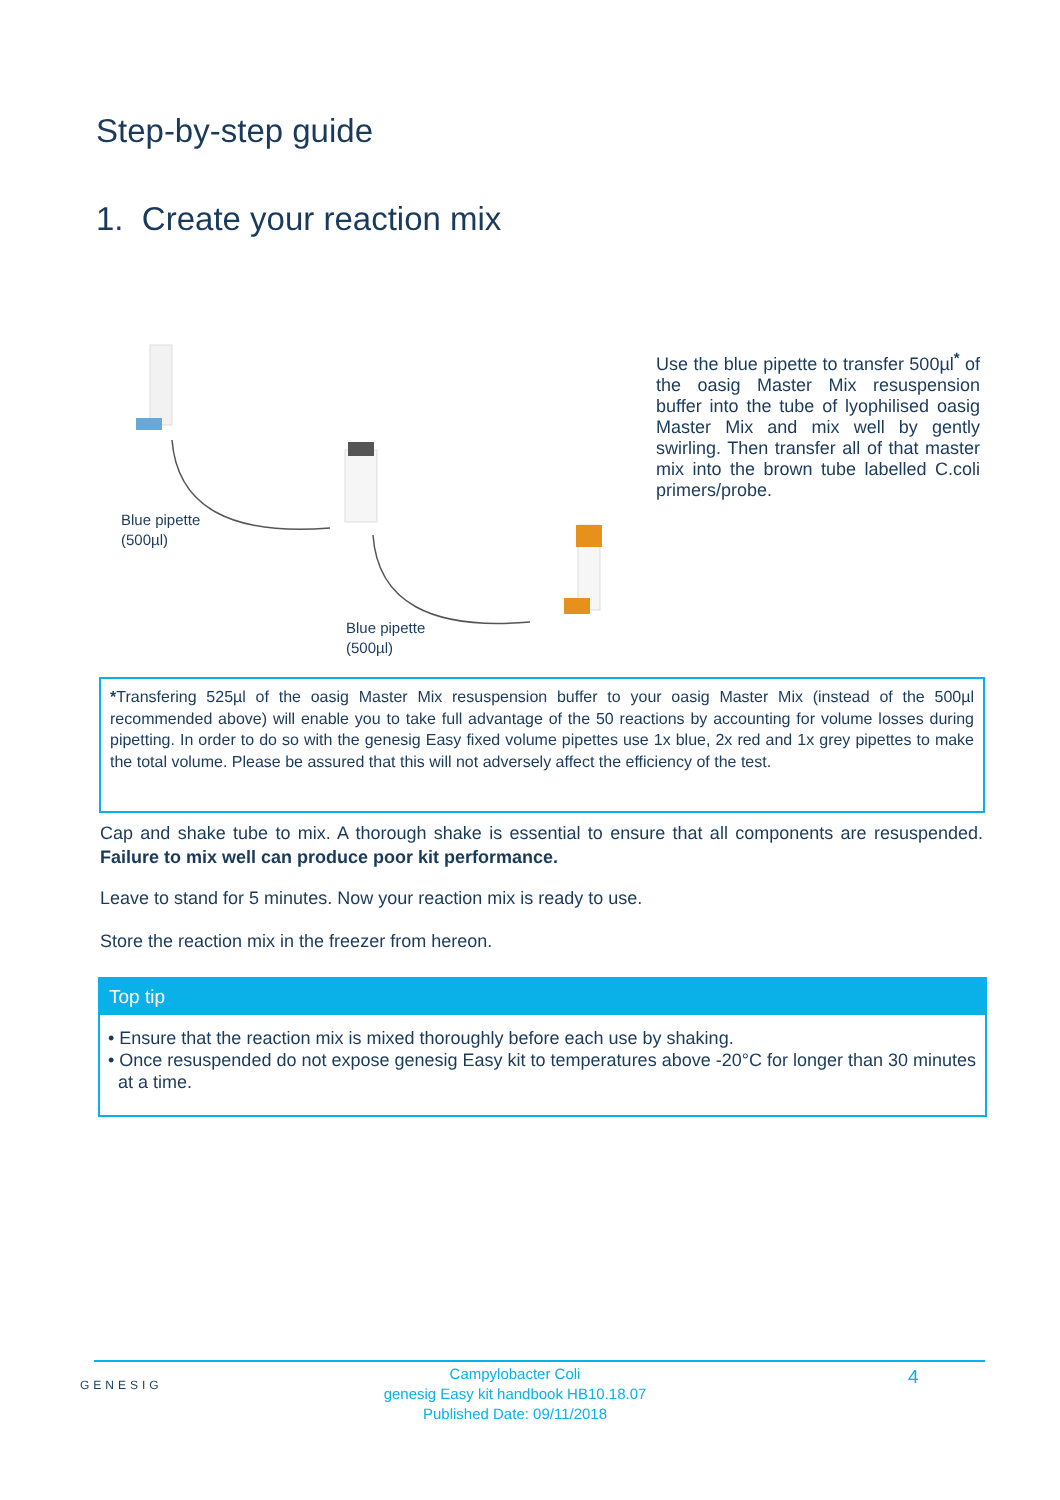Step-by-step guide
1. Create your reaction mix
Blue pipette
(500µl)
Blue pipette
(500µl)
Use the blue pipette to transfer 500µl<sup>*</sup> of the oasig Master Mix resuspension buffer into the tube of lyophilised oasig Master Mix and mix well by gently swirling. Then transfer all of that master mix into the brown tube labelled C.coli primers/probe.
*Transfering 525µl of the oasig Master Mix resuspension buffer to your oasig Master Mix (instead of the 500µl recommended above) will enable you to take full advantage of the 50 reactions by accounting for volume losses during pipetting. In order to do so with the genesig Easy fixed volume pipettes use 1x blue, 2x red and 1x grey pipettes to make the total volume. Please be assured that this will not adversely affect the efficiency of the test.
Cap and shake tube to mix. A thorough shake is essential to ensure that all components are resuspended. Failure to mix well can produce poor kit performance.
Leave to stand for 5 minutes. Now your reaction mix is ready to use.
Store the reaction mix in the freezer from hereon.
Top tip
• Ensure that the reaction mix is mixed thoroughly before each use by shaking.
• Once resuspended do not expose genesig Easy kit to temperatures above -20°C for longer than 30 minutes at a time.
GENESIG
Campylobacter Coli
genesig Easy kit handbook HB10.18.07
Published Date: 09/11/2018
4